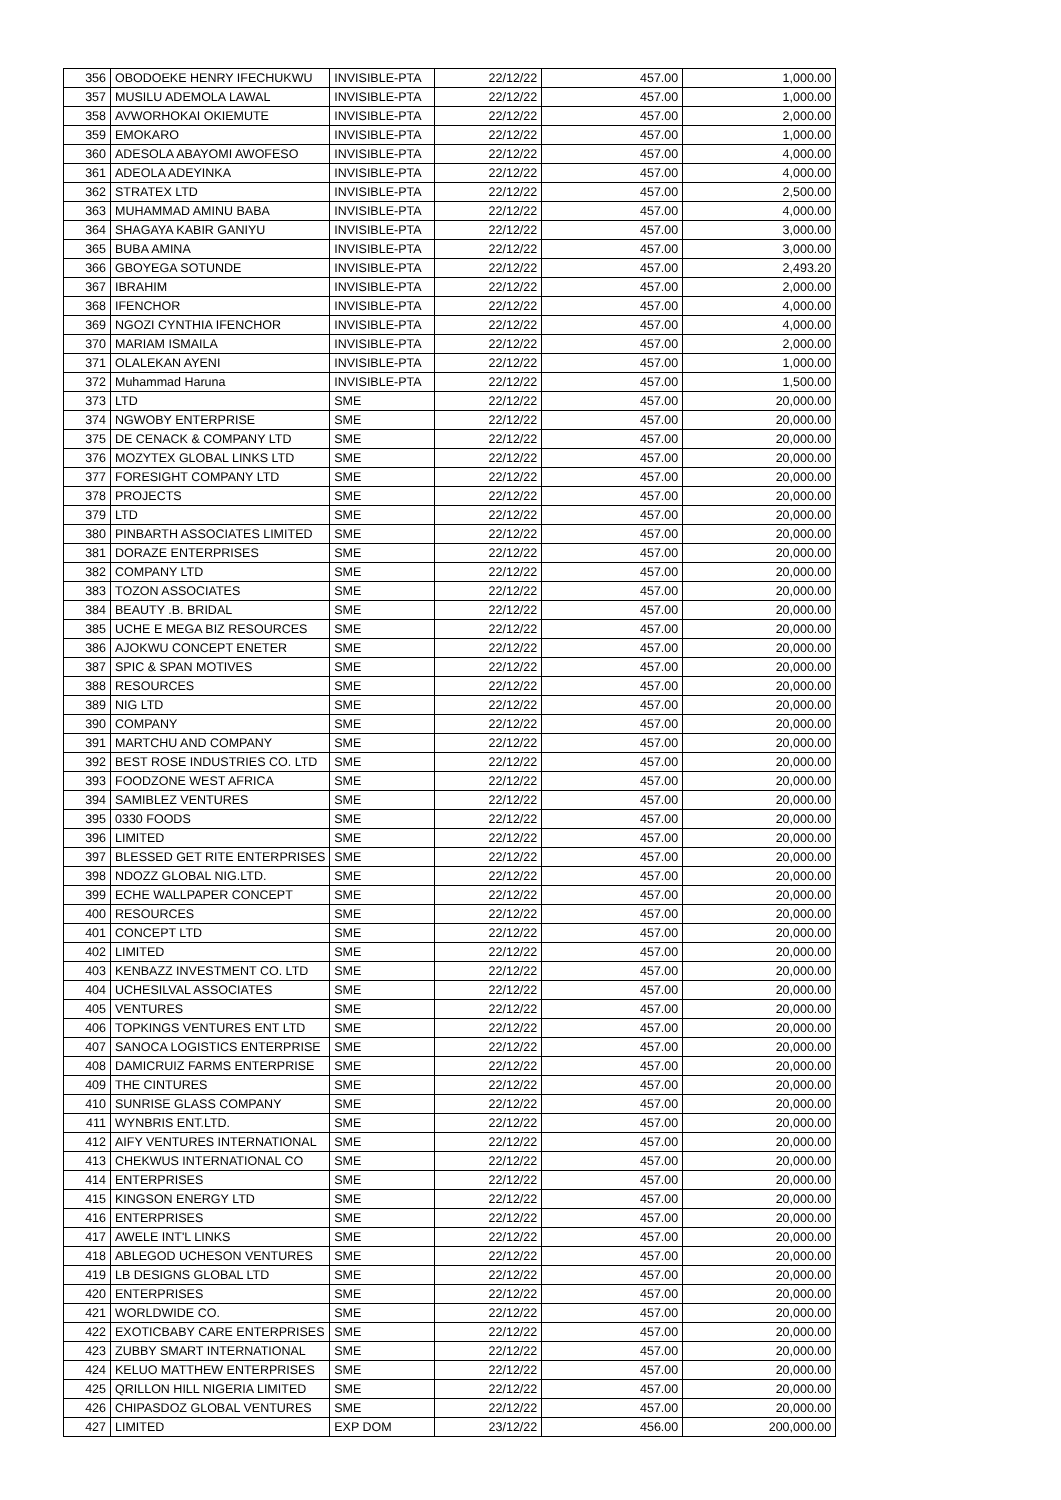| 356 | OBODOEKE HENRY IFECHUKWU | INVISIBLE-PTA | 22/12/22 | 457.00 | 1,000.00 |
| 357 | MUSILU ADEMOLA LAWAL | INVISIBLE-PTA | 22/12/22 | 457.00 | 1,000.00 |
| 358 | AVWORHOKAI OKIEMUTE | INVISIBLE-PTA | 22/12/22 | 457.00 | 2,000.00 |
| 359 | EMOKARO | INVISIBLE-PTA | 22/12/22 | 457.00 | 1,000.00 |
| 360 | ADESOLA ABAYOMI AWOFESO | INVISIBLE-PTA | 22/12/22 | 457.00 | 4,000.00 |
| 361 | ADEOLA ADEYINKA | INVISIBLE-PTA | 22/12/22 | 457.00 | 4,000.00 |
| 362 | STRATEX LTD | INVISIBLE-PTA | 22/12/22 | 457.00 | 2,500.00 |
| 363 | MUHAMMAD AMINU BABA | INVISIBLE-PTA | 22/12/22 | 457.00 | 4,000.00 |
| 364 | SHAGAYA KABIR GANIYU | INVISIBLE-PTA | 22/12/22 | 457.00 | 3,000.00 |
| 365 | BUBA AMINA | INVISIBLE-PTA | 22/12/22 | 457.00 | 3,000.00 |
| 366 | GBOYEGA SOTUNDE | INVISIBLE-PTA | 22/12/22 | 457.00 | 2,493.20 |
| 367 | IBRAHIM | INVISIBLE-PTA | 22/12/22 | 457.00 | 2,000.00 |
| 368 | IFENCHOR | INVISIBLE-PTA | 22/12/22 | 457.00 | 4,000.00 |
| 369 | NGOZI CYNTHIA IFENCHOR | INVISIBLE-PTA | 22/12/22 | 457.00 | 4,000.00 |
| 370 | MARIAM ISMAILA | INVISIBLE-PTA | 22/12/22 | 457.00 | 2,000.00 |
| 371 | OLALEKAN AYENI | INVISIBLE-PTA | 22/12/22 | 457.00 | 1,000.00 |
| 372 | Muhammad Haruna | INVISIBLE-PTA | 22/12/22 | 457.00 | 1,500.00 |
| 373 | LTD | SME | 22/12/22 | 457.00 | 20,000.00 |
| 374 | NGWOBY ENTERPRISE | SME | 22/12/22 | 457.00 | 20,000.00 |
| 375 | DE CENACK & COMPANY LTD | SME | 22/12/22 | 457.00 | 20,000.00 |
| 376 | MOZYTEX GLOBAL LINKS LTD | SME | 22/12/22 | 457.00 | 20,000.00 |
| 377 | FORESIGHT COMPANY LTD | SME | 22/12/22 | 457.00 | 20,000.00 |
| 378 | PROJECTS | SME | 22/12/22 | 457.00 | 20,000.00 |
| 379 | LTD | SME | 22/12/22 | 457.00 | 20,000.00 |
| 380 | PINBARTH ASSOCIATES LIMITED | SME | 22/12/22 | 457.00 | 20,000.00 |
| 381 | DORAZE ENTERPRISES | SME | 22/12/22 | 457.00 | 20,000.00 |
| 382 | COMPANY LTD | SME | 22/12/22 | 457.00 | 20,000.00 |
| 383 | TOZON ASSOCIATES | SME | 22/12/22 | 457.00 | 20,000.00 |
| 384 | BEAUTY .B. BRIDAL | SME | 22/12/22 | 457.00 | 20,000.00 |
| 385 | UCHE E MEGA BIZ RESOURCES | SME | 22/12/22 | 457.00 | 20,000.00 |
| 386 | AJOKWU CONCEPT ENETER | SME | 22/12/22 | 457.00 | 20,000.00 |
| 387 | SPIC & SPAN MOTIVES | SME | 22/12/22 | 457.00 | 20,000.00 |
| 388 | RESOURCES | SME | 22/12/22 | 457.00 | 20,000.00 |
| 389 | NIG LTD | SME | 22/12/22 | 457.00 | 20,000.00 |
| 390 | COMPANY | SME | 22/12/22 | 457.00 | 20,000.00 |
| 391 | MARTCHU AND COMPANY | SME | 22/12/22 | 457.00 | 20,000.00 |
| 392 | BEST ROSE INDUSTRIES CO. LTD | SME | 22/12/22 | 457.00 | 20,000.00 |
| 393 | FOODZONE WEST AFRICA | SME | 22/12/22 | 457.00 | 20,000.00 |
| 394 | SAMIBLEZ VENTURES | SME | 22/12/22 | 457.00 | 20,000.00 |
| 395 | 0330 FOODS | SME | 22/12/22 | 457.00 | 20,000.00 |
| 396 | LIMITED | SME | 22/12/22 | 457.00 | 20,000.00 |
| 397 | BLESSED GET RITE ENTERPRISES | SME | 22/12/22 | 457.00 | 20,000.00 |
| 398 | NDOZZ GLOBAL NIG.LTD. | SME | 22/12/22 | 457.00 | 20,000.00 |
| 399 | ECHE WALLPAPER CONCEPT | SME | 22/12/22 | 457.00 | 20,000.00 |
| 400 | RESOURCES | SME | 22/12/22 | 457.00 | 20,000.00 |
| 401 | CONCEPT LTD | SME | 22/12/22 | 457.00 | 20,000.00 |
| 402 | LIMITED | SME | 22/12/22 | 457.00 | 20,000.00 |
| 403 | KENBAZZ INVESTMENT CO. LTD | SME | 22/12/22 | 457.00 | 20,000.00 |
| 404 | UCHESILVAL ASSOCIATES | SME | 22/12/22 | 457.00 | 20,000.00 |
| 405 | VENTURES | SME | 22/12/22 | 457.00 | 20,000.00 |
| 406 | TOPKINGS VENTURES ENT LTD | SME | 22/12/22 | 457.00 | 20,000.00 |
| 407 | SANOCA LOGISTICS ENTERPRISE | SME | 22/12/22 | 457.00 | 20,000.00 |
| 408 | DAMICRUIZ FARMS ENTERPRISE | SME | 22/12/22 | 457.00 | 20,000.00 |
| 409 | THE CINTURES | SME | 22/12/22 | 457.00 | 20,000.00 |
| 410 | SUNRISE GLASS COMPANY | SME | 22/12/22 | 457.00 | 20,000.00 |
| 411 | WYNBRIS ENT.LTD. | SME | 22/12/22 | 457.00 | 20,000.00 |
| 412 | AIFY VENTURES INTERNATIONAL | SME | 22/12/22 | 457.00 | 20,000.00 |
| 413 | CHEKWUS INTERNATIONAL CO | SME | 22/12/22 | 457.00 | 20,000.00 |
| 414 | ENTERPRISES | SME | 22/12/22 | 457.00 | 20,000.00 |
| 415 | KINGSON ENERGY LTD | SME | 22/12/22 | 457.00 | 20,000.00 |
| 416 | ENTERPRISES | SME | 22/12/22 | 457.00 | 20,000.00 |
| 417 | AWELE INT'L LINKS | SME | 22/12/22 | 457.00 | 20,000.00 |
| 418 | ABLEGOD UCHESON VENTURES | SME | 22/12/22 | 457.00 | 20,000.00 |
| 419 | LB DESIGNS GLOBAL LTD | SME | 22/12/22 | 457.00 | 20,000.00 |
| 420 | ENTERPRISES | SME | 22/12/22 | 457.00 | 20,000.00 |
| 421 | WORLDWIDE CO. | SME | 22/12/22 | 457.00 | 20,000.00 |
| 422 | EXOTICBABY CARE ENTERPRISES | SME | 22/12/22 | 457.00 | 20,000.00 |
| 423 | ZUBBY SMART INTERNATIONAL | SME | 22/12/22 | 457.00 | 20,000.00 |
| 424 | KELUO MATTHEW ENTERPRISES | SME | 22/12/22 | 457.00 | 20,000.00 |
| 425 | QRILLON HILL NIGERIA LIMITED | SME | 22/12/22 | 457.00 | 20,000.00 |
| 426 | CHIPASDOZ GLOBAL VENTURES | SME | 22/12/22 | 457.00 | 20,000.00 |
| 427 | LIMITED | EXP DOM | 23/12/22 | 456.00 | 200,000.00 |